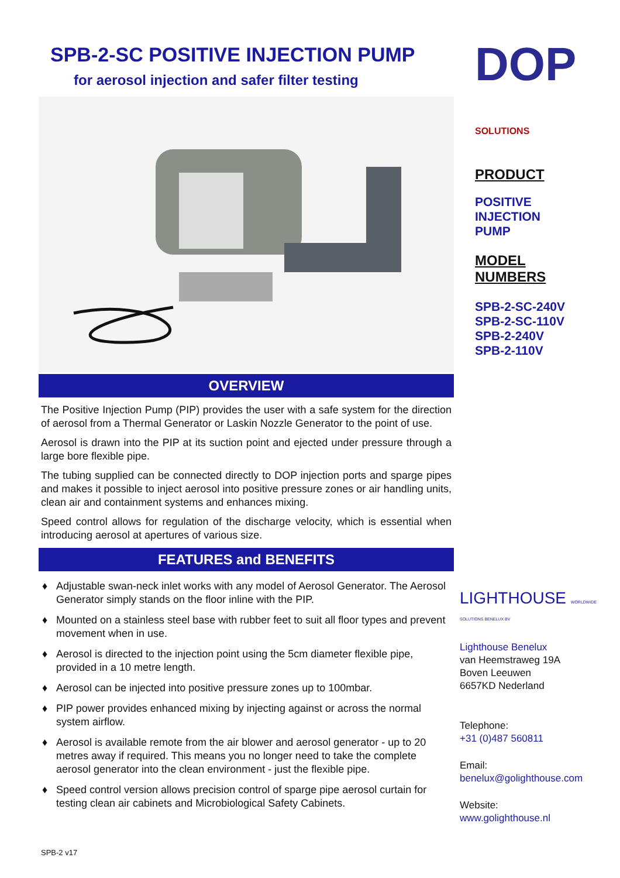SPB-2-SC POSITIVE INJECTION PUMP
for aerosol injection and safer filter testing
OVERVIEW
The Positive Injection Pump (PIP) provides the user with a safe system for the direction of aerosol from a Thermal Generator or Laskin Nozzle Generator to the point of use.
Aerosol is drawn into the PIP at its suction point and ejected under pressure through a large bore flexible pipe.
The tubing supplied can be connected directly to DOP injection ports and sparge pipes and makes it possible to inject aerosol into positive pressure zones or air handling units, clean air and containment systems and enhances mixing.
Speed control allows for regulation of the discharge velocity, which is essential when introducing aerosol at apertures of various size.
FEATURES and BENEFITS
♦ Adjustable swan-neck inlet works with any model of Aerosol Generator. The Aerosol Generator simply stands on the floor inline with the PIP.
♦ Mounted on a stainless steel base with rubber feet to suit all floor types and prevent movement when in use.
♦ Aerosol is directed to the injection point using the 5cm diameter flexible pipe, provided in a 10 metre length.
♦ Aerosol can be injected into positive pressure zones up to 100mbar.
♦ PIP power provides enhanced mixing by injecting against or across the normal system airflow.
♦ Aerosol is available remote from the air blower and aerosol generator - up to 20 metres away if required. This means you no longer need to take the complete aerosol generator into the clean environment - just the flexible pipe.
♦ Speed control version allows precision control of sparge pipe aerosol curtain for testing clean air cabinets and Microbiological Safety Cabinets.
DOP SOLUTIONS
PRODUCT
POSITIVE
INJECTION
PUMP
MODEL
NUMBERS
SPB-2-SC-240V
SPB-2-SC-110V
SPB-2-240V
SPB-2-110V
LIGHTHOUSE WORLDWIDE SOLUTIONS BENELUX BV
Lighthouse Benelux
van Heemstraweg 19A
Boven Leeuwen
6657KD Nederland
Telephone:
+31 (0)487 560811
Email:
benelux@golighthouse.com
Website:
www.golighthouse.nl
SPB-2 v17